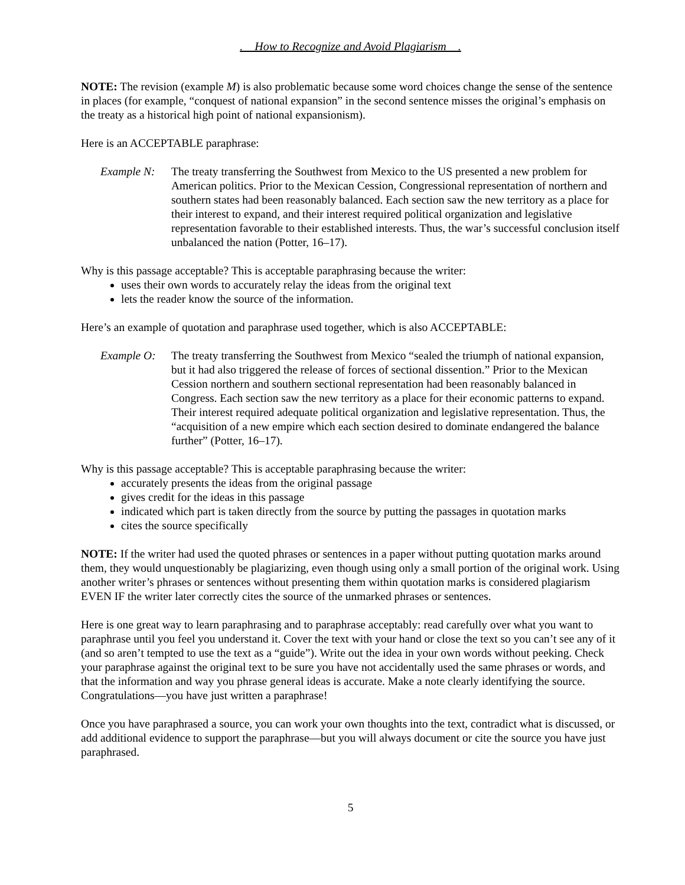. How to Recognize and Avoid Plagiarism .
NOTE: The revision (example M) is also problematic because some word choices change the sense of the sentence in places (for example, “conquest of national expansion” in the second sentence misses the original’s emphasis on the treaty as a historical high point of national expansionism).
Here is an ACCEPTABLE paraphrase:
Example N: The treaty transferring the Southwest from Mexico to the US presented a new problem for American politics. Prior to the Mexican Cession, Congressional representation of northern and southern states had been reasonably balanced. Each section saw the new territory as a place for their interest to expand, and their interest required political organization and legislative representation favorable to their established interests. Thus, the war’s successful conclusion itself unbalanced the nation (Potter, 16–17).
Why is this passage acceptable? This is acceptable paraphrasing because the writer:
uses their own words to accurately relay the ideas from the original text
lets the reader know the source of the information.
Here’s an example of quotation and paraphrase used together, which is also ACCEPTABLE:
Example O: The treaty transferring the Southwest from Mexico “sealed the triumph of national expansion, but it had also triggered the release of forces of sectional dissention.” Prior to the Mexican Cession northern and southern sectional representation had been reasonably balanced in Congress. Each section saw the new territory as a place for their economic patterns to expand. Their interest required adequate political organization and legislative representation. Thus, the “acquisition of a new empire which each section desired to dominate endangered the balance further” (Potter, 16–17).
Why is this passage acceptable? This is acceptable paraphrasing because the writer:
accurately presents the ideas from the original passage
gives credit for the ideas in this passage
indicated which part is taken directly from the source by putting the passages in quotation marks
cites the source specifically
NOTE: If the writer had used the quoted phrases or sentences in a paper without putting quotation marks around them, they would unquestionably be plagiarizing, even though using only a small portion of the original work. Using another writer’s phrases or sentences without presenting them within quotation marks is considered plagiarism EVEN IF the writer later correctly cites the source of the unmarked phrases or sentences.
Here is one great way to learn paraphrasing and to paraphrase acceptably: read carefully over what you want to paraphrase until you feel you understand it. Cover the text with your hand or close the text so you can’t see any of it (and so aren’t tempted to use the text as a “guide”). Write out the idea in your own words without peeking. Check your paraphrase against the original text to be sure you have not accidentally used the same phrases or words, and that the information and way you phrase general ideas is accurate. Make a note clearly identifying the source. Congratulations—you have just written a paraphrase!
Once you have paraphrased a source, you can work your own thoughts into the text, contradict what is discussed, or add additional evidence to support the paraphrase—but you will always document or cite the source you have just paraphrased.
5